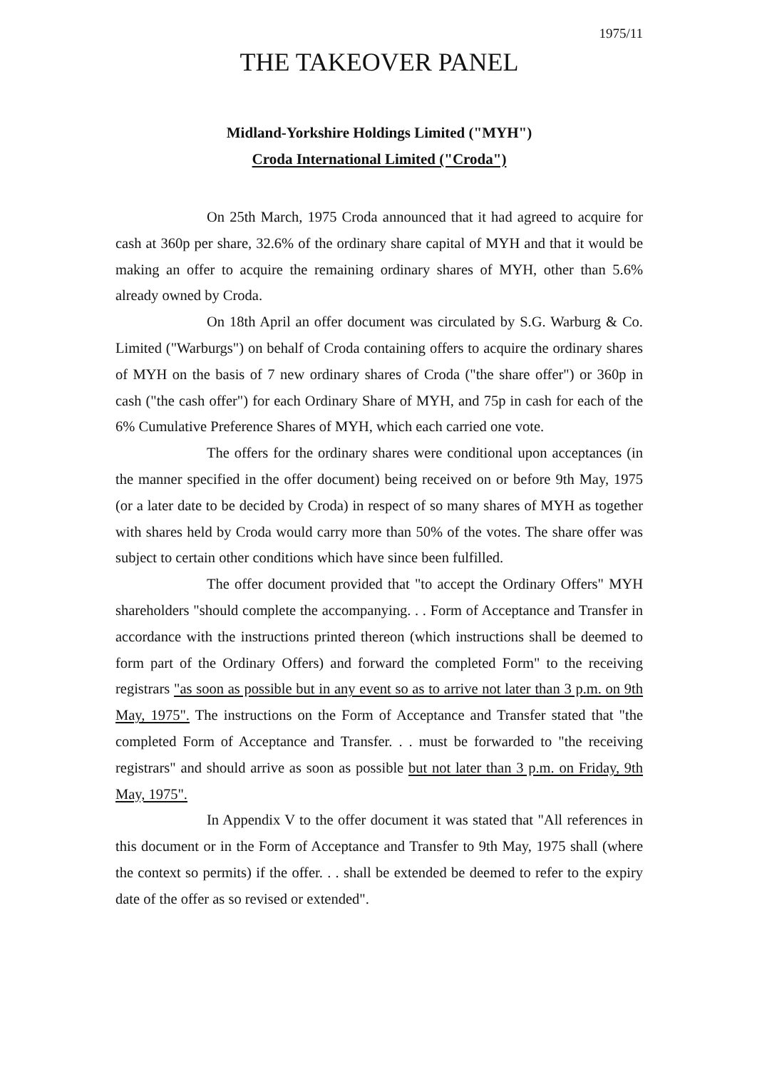1975/11
THE TAKEOVER PANEL
Midland-Yorkshire Holdings Limited ("MYH")
Croda International Limited ("Croda")
On 25th March, 1975 Croda announced that it had agreed to acquire for cash at 360p per share, 32.6% of the ordinary share capital of MYH and that it would be making an offer to acquire the remaining ordinary shares of MYH, other than 5.6% already owned by Croda.
On 18th April an offer document was circulated by S.G. Warburg & Co. Limited ("Warburgs") on behalf of Croda containing offers to acquire the ordinary shares of MYH on the basis of 7 new ordinary shares of Croda ("the share offer") or 360p in cash ("the cash offer") for each Ordinary Share of MYH, and 75p in cash for each of the 6% Cumulative Preference Shares of MYH, which each carried one vote.
The offers for the ordinary shares were conditional upon acceptances (in the manner specified in the offer document) being received on or before 9th May, 1975 (or a later date to be decided by Croda) in respect of so many shares of MYH as together with shares held by Croda would carry more than 50% of the votes. The share offer was subject to certain other conditions which have since been fulfilled.
The offer document provided that "to accept the Ordinary Offers" MYH shareholders "should complete the accompanying. . . Form of Acceptance and Transfer in accordance with the instructions printed thereon (which instructions shall be deemed to form part of the Ordinary Offers) and forward the completed Form" to the receiving registrars "as soon as possible but in any event so as to arrive not later than 3 p.m. on 9th May, 1975". The instructions on the Form of Acceptance and Transfer stated that "the completed Form of Acceptance and Transfer. . . must be forwarded to "the receiving registrars" and should arrive as soon as possible but not later than 3 p.m. on Friday, 9th May, 1975".
In Appendix V to the offer document it was stated that "All references in this document or in the Form of Acceptance and Transfer to 9th May, 1975 shall (where the context so permits) if the offer. . . shall be extended be deemed to refer to the expiry date of the offer as so revised or extended".